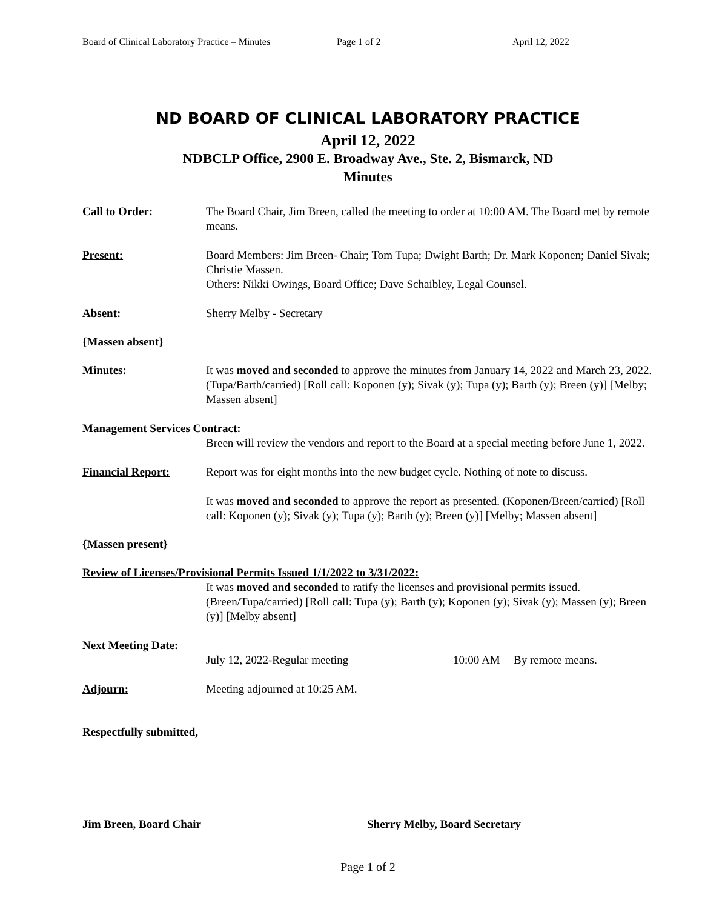Board of Clinical Laboratory Practice – Minutes Page 1 of 2 April 12, 2022
ND BOARD OF CLINICAL LABORATORY PRACTICE
April 12, 2022
NDBCLP Office, 2900 E. Broadway Ave., Ste. 2, Bismarck, ND
Minutes
Call to Order: The Board Chair, Jim Breen, called the meeting to order at 10:00 AM. The Board met by remote means.
Present: Board Members: Jim Breen- Chair; Tom Tupa; Dwight Barth; Dr. Mark Koponen; Daniel Sivak; Christie Massen.
Others: Nikki Owings, Board Office; Dave Schaibley, Legal Counsel.
Absent: Sherry Melby - Secretary
{Massen absent}
Minutes: It was moved and seconded to approve the minutes from January 14, 2022 and March 23, 2022. (Tupa/Barth/carried) [Roll call: Koponen (y); Sivak (y); Tupa (y); Barth (y); Breen (y)] [Melby; Massen absent]
Management Services Contract:
Breen will review the vendors and report to the Board at a special meeting before June 1, 2022.
Financial Report: Report was for eight months into the new budget cycle. Nothing of note to discuss.
It was moved and seconded to approve the report as presented. (Koponen/Breen/carried) [Roll call: Koponen (y); Sivak (y); Tupa (y); Barth (y); Breen (y)] [Melby; Massen absent]
{Massen present}
Review of Licenses/Provisional Permits Issued 1/1/2022 to 3/31/2022:
It was moved and seconded to ratify the licenses and provisional permits issued. (Breen/Tupa/carried) [Roll call: Tupa (y); Barth (y); Koponen (y); Sivak (y); Massen (y); Breen (y)] [Melby absent]
Next Meeting Date:
July 12, 2022-Regular meeting 10:00 AM By remote means.
Adjourn: Meeting adjourned at 10:25 AM.
Respectfully submitted,
Jim Breen, Board Chair Sherry Melby, Board Secretary
Page 1 of 2